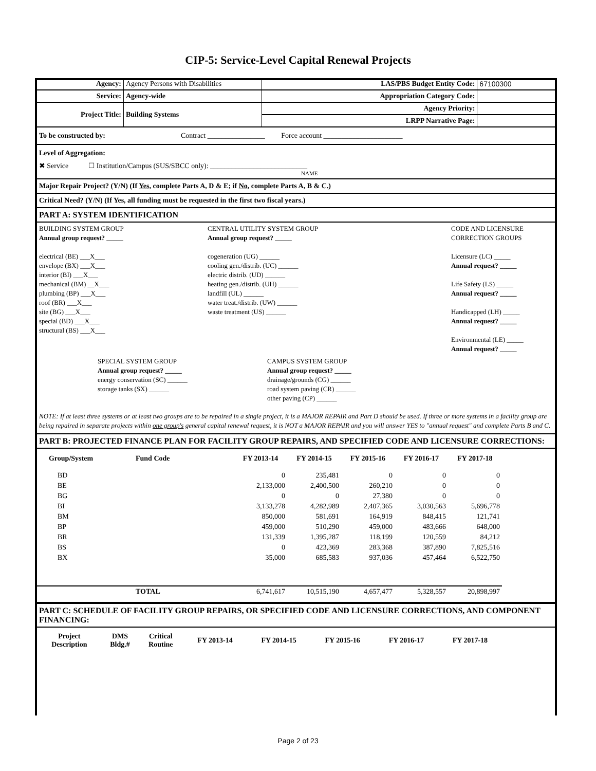CIP-5: Service-Level Capital Renewal Projects
| Agency: | Agency Persons with Disabilities | LAS/PBS Budget Entity Code: | 67100300 |
| Service: | Agency-wide | Appropriation Category Code: | |
| Project Title: | Building Systems | Agency Priority: | |
| | | LRPP Narrative Page: | |
To be constructed by: Contract ________________ Force account ______________________
Level of Aggregation:
✖ Service ☐ Institution/Campus (SUS/SBCC only): ___________________________
NAME
Major Repair Project? (Y/N) (If Yes, complete Parts A, D & E; if No, complete Parts A, B & C.)
Critical Need? (Y/N) (If Yes, all funding must be requested in the first two fiscal years.)
PART A: SYSTEM IDENTIFICATION
| BUILDING SYSTEM GROUP Annual group request? _____ electrical (BE) ___X___ envelope (BX) ___X___ interior (BI) ___X___ mechanical (BM) __X___ plumbing (BP) ___X___ roof (BR) ___X___ site (BG) ___X___ special (BD) ___X___ structural (BS) ___X___ | CENTRAL UTILITY SYSTEM GROUP Annual group request? _____ cogeneration (UG) ______ cooling gen./distrib. (UC) ______ electric distrib. (UD) ______ heating gen./distrib. (UH) ______ landfill (UL) ______ water treat./distrib. (UW) ______ waste treatment (US) ______ | CODE AND LICENSURE CORRECTION GROUPS Licensure (LC) _____ Annual request? _____ Life Safety (LS) _____ Annual request? _____ Handicapped (LH) _____ Annual request? _____ Environmental (LE) _____ Annual request? _____ |
| SPECIAL SYSTEM GROUP Annual group request? _____ energy conservation (SC) ______ storage tanks (SX) ______ | CAMPUS SYSTEM GROUP Annual group request? _____ drainage/grounds (CG) ______ road system paving (CR) ______ other paving (CP) ______ | |
NOTE: If at least three systems or at least two groups are to be repaired in a single project, it is a MAJOR REPAIR and Part D should be used. If three or more systems in a facility group are being repaired in separate projects within one group's general capital renewal request, it is NOT a MAJOR REPAIR and you will answer YES to "annual request" and complete Parts B and C.
PART B: PROJECTED FINANCE PLAN FOR FACILITY GROUP REPAIRS, AND SPECIFIED CODE AND LICENSURE CORRECTIONS:
| Group/System | Fund Code | FY 2013-14 | FY 2014-15 | FY 2015-16 | FY 2016-17 | FY 2017-18 |
| --- | --- | --- | --- | --- | --- | --- |
| BD | | 0 | 235,481 | 0 | 0 | 0 |
| BE | | 2,133,000 | 2,400,500 | 260,210 | 0 | 0 |
| BG | | 0 | 0 | 27,380 | 0 | 0 |
| BI | | 3,133,278 | 4,282,989 | 2,407,365 | 3,030,563 | 5,696,778 |
| BM | | 850,000 | 581,691 | 164,919 | 848,415 | 121,741 |
| BP | | 459,000 | 510,290 | 459,000 | 483,666 | 648,000 |
| BR | | 131,339 | 1,395,287 | 118,199 | 120,559 | 84,212 |
| BS | | 0 | 423,369 | 283,368 | 387,890 | 7,825,516 |
| BX | | 35,000 | 685,583 | 937,036 | 457,464 | 6,522,750 |
| | TOTAL | 6,741,617 | 10,515,190 | 4,657,477 | 5,328,557 | 20,898,997 |
PART C: SCHEDULE OF FACILITY GROUP REPAIRS, OR SPECIFIED CODE AND LICENSURE CORRECTIONS, AND COMPONENT FINANCING:
| Project Description | DMS Bldg.# | Critical Routine | FY 2013-14 | FY 2014-15 | FY 2015-16 | FY 2016-17 | FY 2017-18 |
| --- | --- | --- | --- | --- | --- | --- | --- |
Page 2 of 23